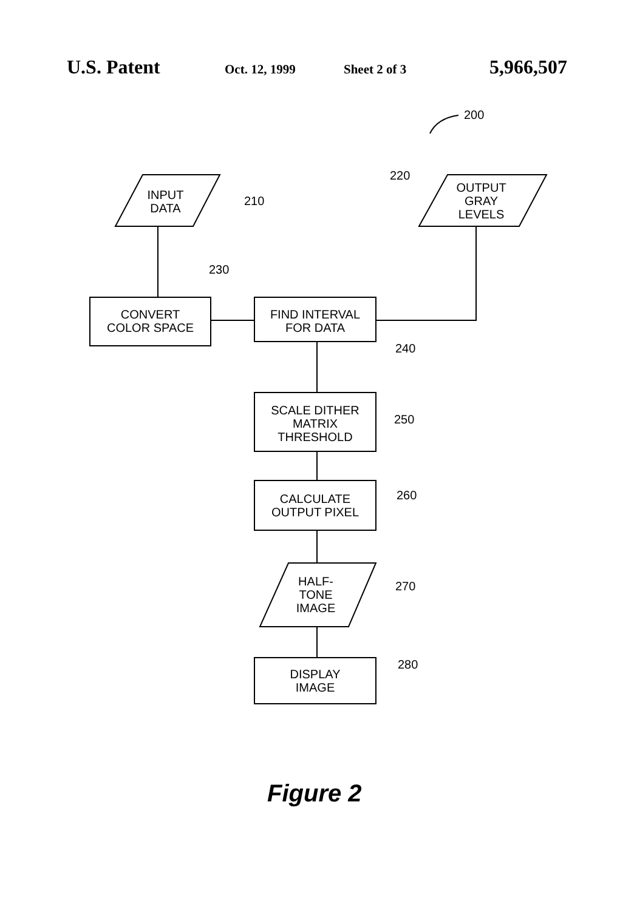U.S. Patent Oct. 12, 1999 Sheet 2 of 3 5,966,507
200
INPUT
DATA
210
220
OUTPUT
GRAY
LEVELS
230
CONVERT
COLOR SPACE
FIND INTERVAL
FOR DATA
240
SCALE DITHER
MATRIX
THRESHOLD
250
CALCULATE
OUTPUT PIXEL
260
HALF-
TONE
IMAGE
270
DISPLAY
IMAGE
280
Figure 2